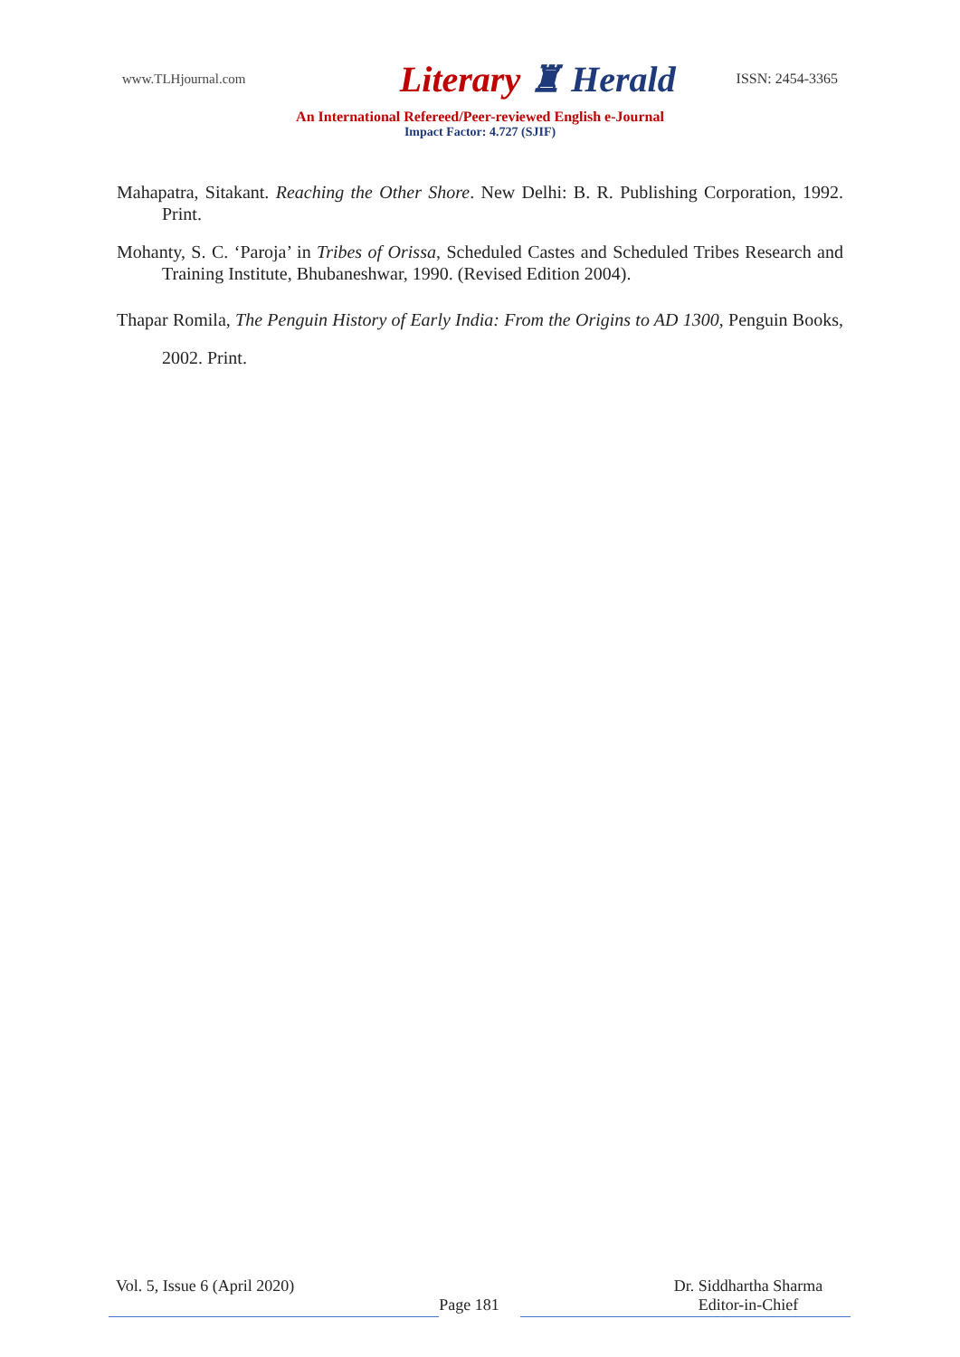www.TLHjournal.com
Literary ♜ Herald
ISSN: 2454-3365
An International Refereed/Peer-reviewed English e-Journal
Impact Factor: 4.727 (SJIF)
Mahapatra, Sitakant. Reaching the Other Shore. New Delhi: B. R. Publishing Corporation, 1992. Print.
Mohanty, S. C. ‘Paroja’ in Tribes of Orissa, Scheduled Castes and Scheduled Tribes Research and Training Institute, Bhubaneshwar, 1990. (Revised Edition 2004).
Thapar Romila, The Penguin History of Early India: From the Origins to AD 1300, Penguin Books, 2002. Print.
Vol. 5, Issue 6 (April 2020)
Page 181
Dr. Siddhartha Sharma
Editor-in-Chief